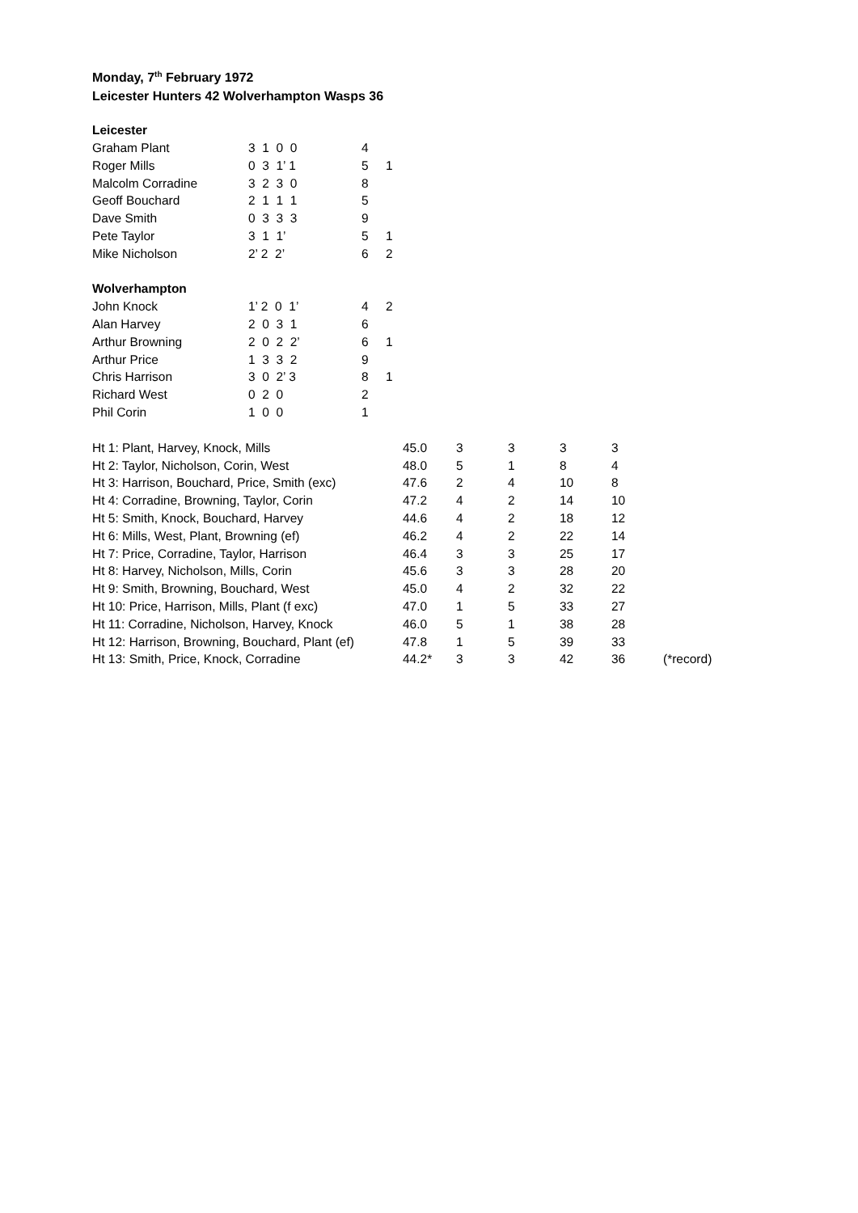Monday, 7<sup>th</sup> February 1972
Leicester Hunters 42 Wolverhampton Wasps 36
| Leicester | | | |
| Graham Plant | 3 1 0 0 | 4 | |
| Roger Mills | 0 3 1’ 1 | 5 | 1 |
| Malcolm Corradine | 3 2 3 0 | 8 | |
| Geoff Bouchard | 2 1 1 1 | 5 | |
| Dave Smith | 0 3 3 3 | 9 | |
| Pete Taylor | 3 1 1’ | 5 | 1 |
| Mike Nicholson | 2’ 2 2’ | 6 | 2 |
| Wolverhampton | | | |
| John Knock | 1’ 2 0 1’ | 4 | 2 |
| Alan Harvey | 2 0 3 1 | 6 | |
| Arthur Browning | 2 0 2 2’ | 6 | 1 |
| Arthur Price | 1 3 3 2 | 9 | |
| Chris Harrison | 3 0 2’ 3 | 8 | 1 |
| Richard West | 0 2 0 | 2 | |
| Phil Corin | 1 0 0 | 1 | |
| Ht 1: Plant, Harvey, Knock, Mills | 45.0 | 3 | 3 | 3 | 3 | |
| Ht 2: Taylor, Nicholson, Corin, West | 48.0 | 5 | 1 | 8 | 4 | |
| Ht 3: Harrison, Bouchard, Price, Smith (exc) | 47.6 | 2 | 4 | 10 | 8 | |
| Ht 4: Corradine, Browning, Taylor, Corin | 47.2 | 4 | 2 | 14 | 10 | |
| Ht 5: Smith, Knock, Bouchard, Harvey | 44.6 | 4 | 2 | 18 | 12 | |
| Ht 6: Mills, West, Plant, Browning (ef) | 46.2 | 4 | 2 | 22 | 14 | |
| Ht 7: Price, Corradine, Taylor, Harrison | 46.4 | 3 | 3 | 25 | 17 | |
| Ht 8: Harvey, Nicholson, Mills, Corin | 45.6 | 3 | 3 | 28 | 20 | |
| Ht 9: Smith, Browning, Bouchard, West | 45.0 | 4 | 2 | 32 | 22 | |
| Ht 10: Price, Harrison, Mills, Plant (f exc) | 47.0 | 1 | 5 | 33 | 27 | |
| Ht 11: Corradine, Nicholson, Harvey, Knock | 46.0 | 5 | 1 | 38 | 28 | |
| Ht 12: Harrison, Browning, Bouchard, Plant (ef) | 47.8 | 1 | 5 | 39 | 33 | |
| Ht 13: Smith, Price, Knock, Corradine | 44.2* | 3 | 3 | 42 | 36 | (*record) |